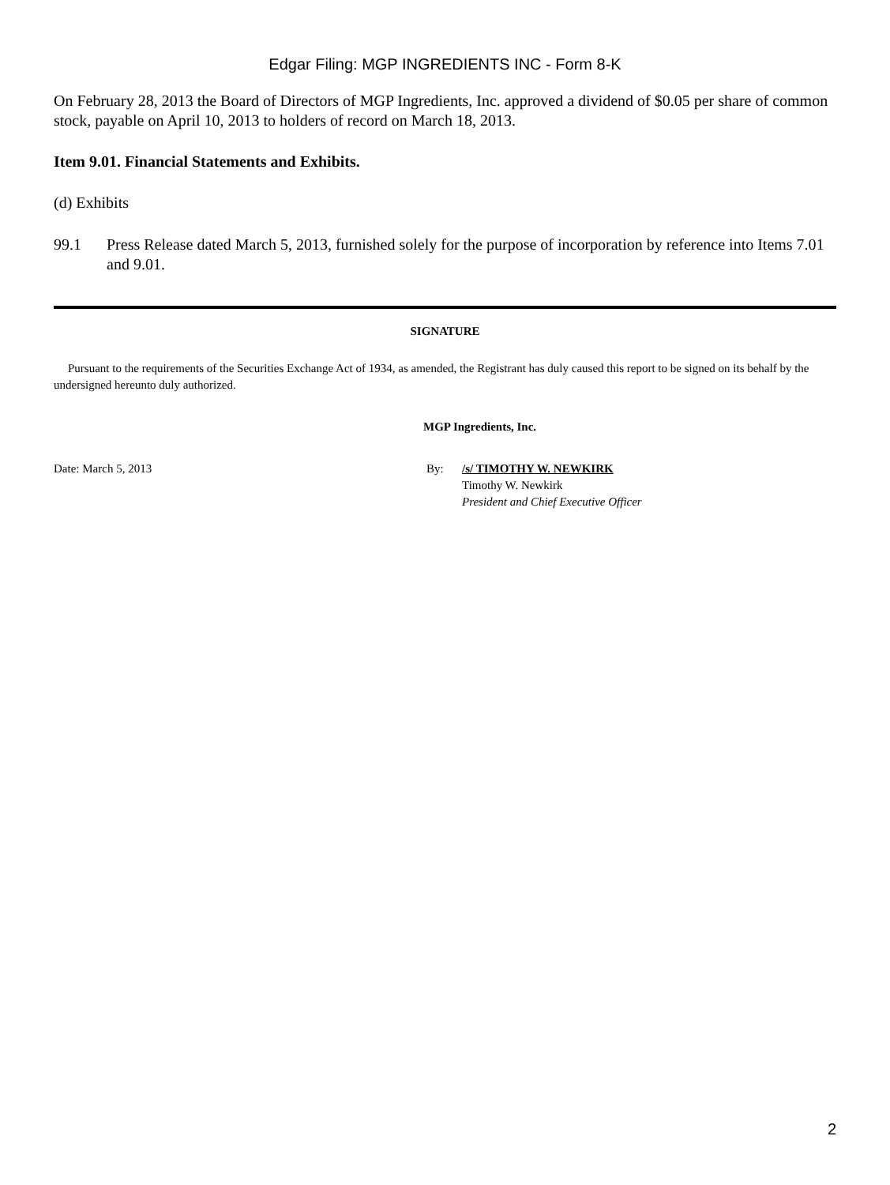Edgar Filing: MGP INGREDIENTS INC - Form 8-K
On February 28, 2013 the Board of Directors of MGP Ingredients, Inc. approved a dividend of $0.05 per share of common stock, payable on April 10, 2013 to holders of record on March 18, 2013.
Item 9.01. Financial Statements and Exhibits.
(d) Exhibits
99.1 Press Release dated March 5, 2013, furnished solely for the purpose of incorporation by reference into Items 7.01 and 9.01.
SIGNATURE
Pursuant to the requirements of the Securities Exchange Act of 1934, as amended, the Registrant has duly caused this report to be signed on its behalf by the undersigned hereunto duly authorized.
MGP Ingredients, Inc.
Date: March 5, 2013 By: /s/ TIMOTHY W. NEWKIRK
Timothy W. Newkirk
President and Chief Executive Officer
2